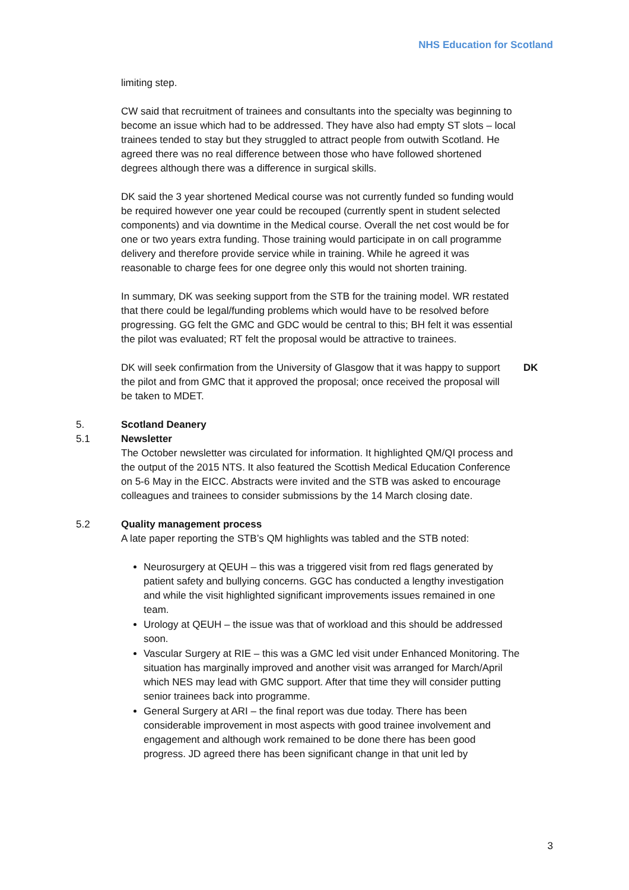NHS Education for Scotland
limiting step.
CW said that recruitment of trainees and consultants into the specialty was beginning to become an issue which had to be addressed. They have also had empty ST slots – local trainees tended to stay but they struggled to attract people from outwith Scotland. He agreed there was no real difference between those who have followed shortened degrees although there was a difference in surgical skills.
DK said the 3 year shortened Medical course was not currently funded so funding would be required however one year could be recouped (currently spent in student selected components) and via downtime in the Medical course. Overall the net cost would be for one or two years extra funding. Those training would participate in on call programme delivery and therefore provide service while in training. While he agreed it was reasonable to charge fees for one degree only this would not shorten training.
In summary, DK was seeking support from the STB for the training model. WR restated that there could be legal/funding problems which would have to be resolved before progressing. GG felt the GMC and GDC would be central to this; BH felt it was essential the pilot was evaluated; RT felt the proposal would be attractive to trainees.
DK will seek confirmation from the University of Glasgow that it was happy to support the pilot and from GMC that it approved the proposal; once received the proposal will be taken to MDET.
DK
5. Scotland Deanery
5.1 Newsletter
The October newsletter was circulated for information. It highlighted QM/QI process and the output of the 2015 NTS. It also featured the Scottish Medical Education Conference on 5-6 May in the EICC. Abstracts were invited and the STB was asked to encourage colleagues and trainees to consider submissions by the 14 March closing date.
5.2 Quality management process
A late paper reporting the STB’s QM highlights was tabled and the STB noted:
Neurosurgery at QEUH – this was a triggered visit from red flags generated by patient safety and bullying concerns. GGC has conducted a lengthy investigation and while the visit highlighted significant improvements issues remained in one team.
Urology at QEUH – the issue was that of workload and this should be addressed soon.
Vascular Surgery at RIE – this was a GMC led visit under Enhanced Monitoring. The situation has marginally improved and another visit was arranged for March/April which NES may lead with GMC support. After that time they will consider putting senior trainees back into programme.
General Surgery at ARI – the final report was due today. There has been considerable improvement in most aspects with good trainee involvement and engagement and although work remained to be done there has been good progress. JD agreed there has been significant change in that unit led by
3